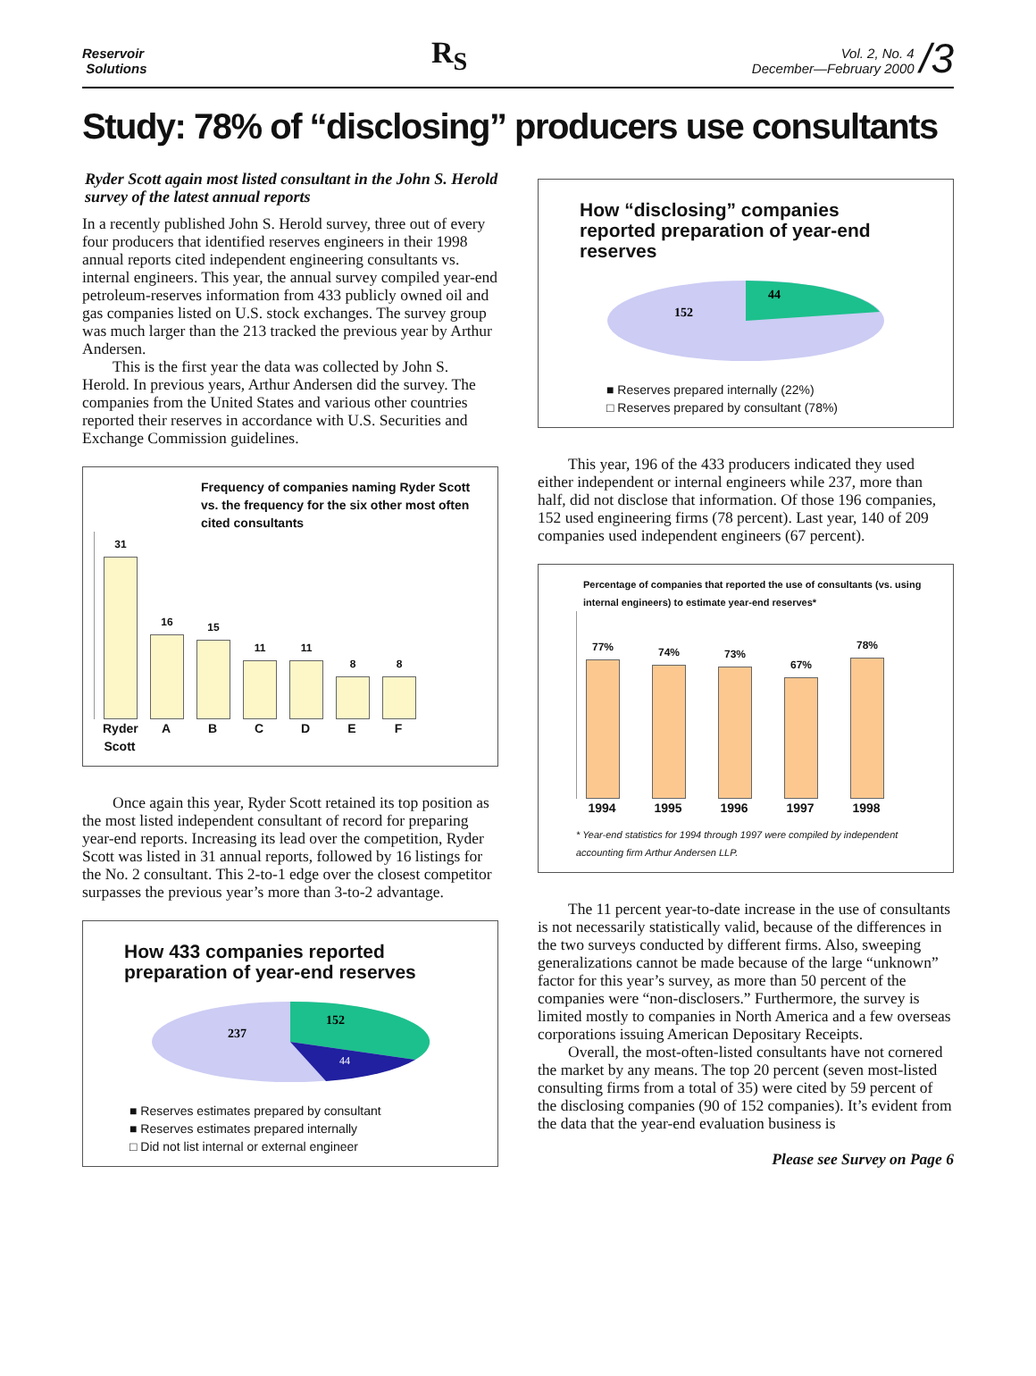Reservoir
Solutions
R<sub>S</sub>
Vol. 2, No. 4
December—February 2000
/3
Study: 78% of “disclosing” producers use consultants
Ryder Scott again most listed consultant in the John S. Herold survey of the latest annual reports
In a recently published John S. Herold survey, three out of every four producers that identified reserves engineers in their 1998 annual reports cited independent engineering consultants vs. internal engineers. This year, the annual survey compiled year-end petroleum-reserves information from 433 publicly owned oil and gas companies listed on U.S. stock exchanges. The survey group was much larger than the 213 tracked the previous year by Arthur Andersen.
This is the first year the data was collected by John S. Herold. In previous years, Arthur Andersen did the survey. The companies from the United States and various other countries reported their reserves in accordance with U.S. Securities and Exchange Commission guidelines.
Frequency of companies naming Ryder Scott vs. the frequency for the six other most often cited consultants
31
16
15
11
11
8
8
Ryder Scott ABCDEF
Once again this year, Ryder Scott retained its top position as the most listed independent consultant of record for preparing year-end reports. Increasing its lead over the competition, Ryder Scott was listed in 31 annual reports, followed by 16 listings for the No. 2 consultant. This 2-to-1 edge over the closest competitor surpasses the previous year’s more than 3-to-2 advantage.
How 433 companies reported preparation of year-end reserves
237
152
44
■ Reserves estimates prepared by consultant
■ Reserves estimates prepared internally
□ Did not list internal or external engineer
How “disclosing” companies reported preparation of year-end reserves
152
44
■ Reserves prepared internally (22%)
□ Reserves prepared by consultant (78%)
This year, 196 of the 433 producers indicated they used either independent or internal engineers while 237, more than half, did not disclose that information. Of those 196 companies, 152 used engineering firms (78 percent). Last year, 140 of 209 companies used independent engineers (67 percent).
Percentage of companies that reported the use of consultants (vs. using internal engineers) to estimate year-end reserves*
77%
74%
73%
67%
78%
1994 1995 1996 1997 1998
* Year-end statistics for 1994 through 1997 were compiled by independent accounting firm Arthur Andersen LLP.
The 11 percent year-to-date increase in the use of consultants is not necessarily statistically valid, because of the differences in the two surveys conducted by different firms. Also, sweeping generalizations cannot be made because of the large “unknown” factor for this year’s survey, as more than 50 percent of the companies were “non-disclosers.” Furthermore, the survey is limited mostly to companies in North America and a few overseas corporations issuing American Depositary Receipts.
Overall, the most-often-listed consultants have not cornered the market by any means. The top 20 percent (seven most-listed consulting firms from a total of 35) were cited by 59 percent of the disclosing companies (90 of 152 companies). It’s evident from the data that the year-end evaluation business is
Please see Survey on Page 6